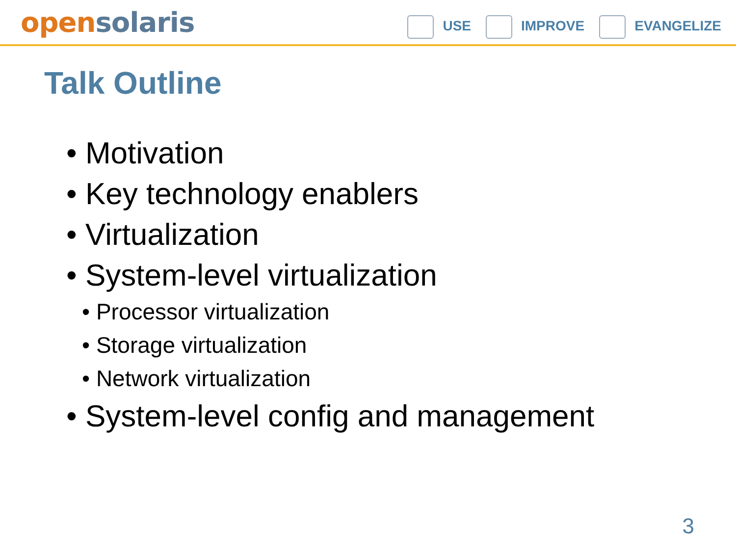open solaris
USE IMPROVE EVANGELIZE
Talk Outline
• Motivation
• Key technology enablers
• Virtualization
• System-level virtualization
• Processor virtualization
• Storage virtualization
• Network virtualization
• System-level config and management
3